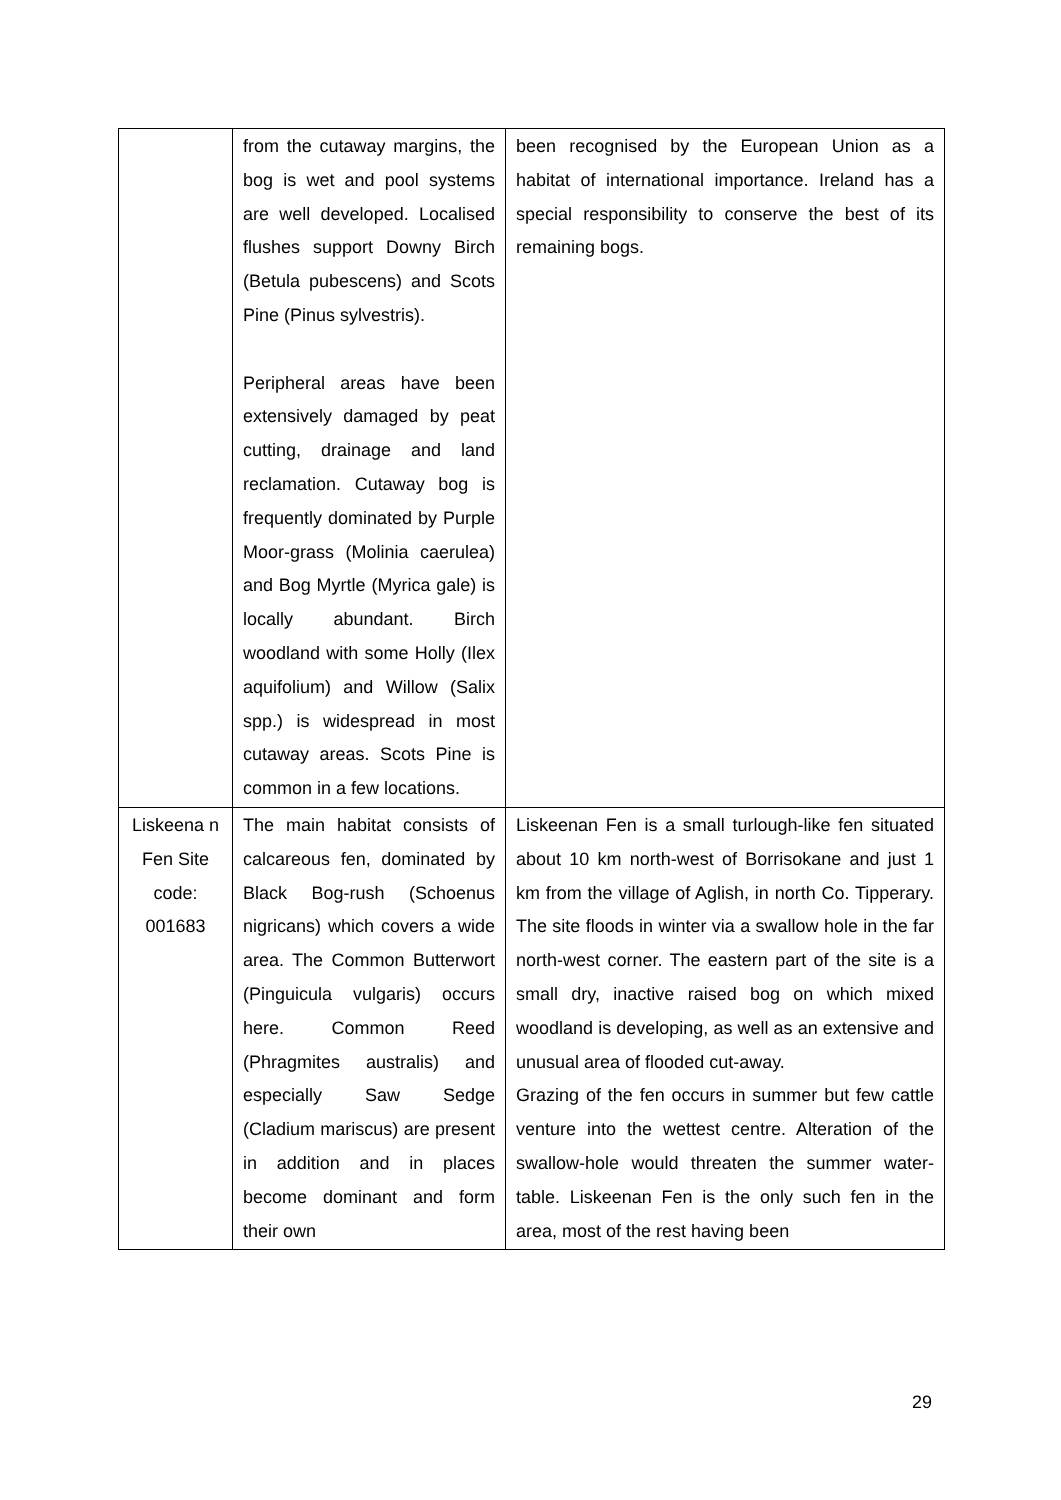| | from the cutaway margins, the bog is wet and pool systems are well developed. Localised flushes support Downy Birch (Betula pubescens) and Scots Pine (Pinus sylvestris). Peripheral areas have been extensively damaged by peat cutting, drainage and land reclamation. Cutaway bog is frequently dominated by Purple Moor-grass (Molinia caerulea) and Bog Myrtle (Myrica gale) is locally abundant. Birch woodland with some Holly (Ilex aquifolium) and Willow (Salix spp.) is widespread in most cutaway areas. Scots Pine is common in a few locations. | been recognised by the European Union as a habitat of international importance. Ireland has a special responsibility to conserve the best of its remaining bogs. |
| Liskeena n Fen Site code: 001683 | The main habitat consists of calcareous fen, dominated by Black Bog-rush (Schoenus nigricans) which covers a wide area. The Common Butterwort (Pinguicula vulgaris) occurs here. Common Reed (Phragmites australis) and especially Saw Sedge (Cladium mariscus) are present in addition and in places become dominant and form their own | Liskeenan Fen is a small turlough-like fen situated about 10 km north-west of Borrisokane and just 1 km from the village of Aglish, in north Co. Tipperary. The site floods in winter via a swallow hole in the far north-west corner. The eastern part of the site is a small dry, inactive raised bog on which mixed woodland is developing, as well as an extensive and unusual area of flooded cut-away. Grazing of the fen occurs in summer but few cattle venture into the wettest centre. Alteration of the swallow-hole would threaten the summer water-table. Liskeenan Fen is the only such fen in the area, most of the rest having been |
29